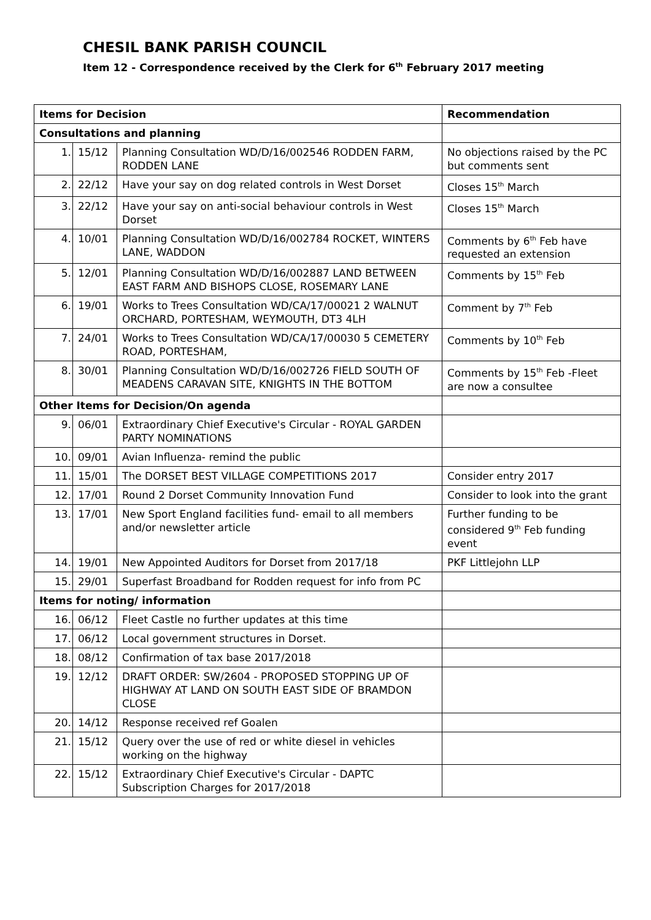CHESIL BANK PARISH COUNCIL
Item 12 - Correspondence received by the Clerk for 6<sup>th</sup> February 2017 meeting
| Items for Decision | | | Recommendation |
| --- | --- | --- | --- |
| Consultations and planning | | | |
| 1. | 15/12 | Planning Consultation WD/D/16/002546 RODDEN FARM, RODDEN LANE | No objections raised by the PC but comments sent |
| 2. | 22/12 | Have your say on dog related controls in West Dorset | Closes 15<sup>th</sup> March |
| 3. | 22/12 | Have your say on anti-social behaviour controls in West Dorset | Closes 15<sup>th</sup> March |
| 4. | 10/01 | Planning Consultation WD/D/16/002784 ROCKET, WINTERS LANE, WADDON | Comments by 6<sup>th</sup> Feb have requested an extension |
| 5. | 12/01 | Planning Consultation WD/D/16/002887 LAND BETWEEN EAST FARM AND BISHOPS CLOSE, ROSEMARY LANE | Comments by 15<sup>th</sup> Feb |
| 6. | 19/01 | Works to Trees Consultation WD/CA/17/00021 2 WALNUT ORCHARD, PORTESHAM, WEYMOUTH, DT3 4LH | Comment by 7<sup>th</sup> Feb |
| 7. | 24/01 | Works to Trees Consultation WD/CA/17/00030 5 CEMETERY ROAD, PORTESHAM, | Comments by 10<sup>th</sup> Feb |
| 8. | 30/01 | Planning Consultation WD/D/16/002726 FIELD SOUTH OF MEADENS CARAVAN SITE, KNIGHTS IN THE BOTTOM | Comments by 15<sup>th</sup> Feb -Fleet are now a consultee |
| Other Items for Decision/On agenda | | | |
| 9. | 06/01 | Extraordinary Chief Executive's Circular - ROYAL GARDEN PARTY NOMINATIONS | |
| 10. | 09/01 | Avian Influenza- remind the public | |
| 11. | 15/01 | The DORSET BEST VILLAGE COMPETITIONS 2017 | Consider entry 2017 |
| 12. | 17/01 | Round 2 Dorset Community Innovation Fund | Consider to look into the grant |
| 13. | 17/01 | New Sport England facilities fund- email to all members and/or newsletter article | Further funding to be considered 9<sup>th</sup> Feb funding event |
| 14. | 19/01 | New Appointed Auditors for Dorset from 2017/18 | PKF Littlejohn LLP |
| 15. | 29/01 | Superfast Broadband for Rodden request for info from PC | |
| Items for noting/ information | | | |
| 16. | 06/12 | Fleet Castle no further updates at this time | |
| 17. | 06/12 | Local government structures in Dorset. | |
| 18. | 08/12 | Confirmation of tax base 2017/2018 | |
| 19. | 12/12 | DRAFT ORDER: SW/2604 - PROPOSED STOPPING UP OF HIGHWAY AT LAND ON SOUTH EAST SIDE OF BRAMDON CLOSE | |
| 20. | 14/12 | Response received ref Goalen | |
| 21. | 15/12 | Query over the use of red or white diesel in vehicles working on the highway | |
| 22. | 15/12 | Extraordinary Chief Executive's Circular - DAPTC Subscription Charges for 2017/2018 | |